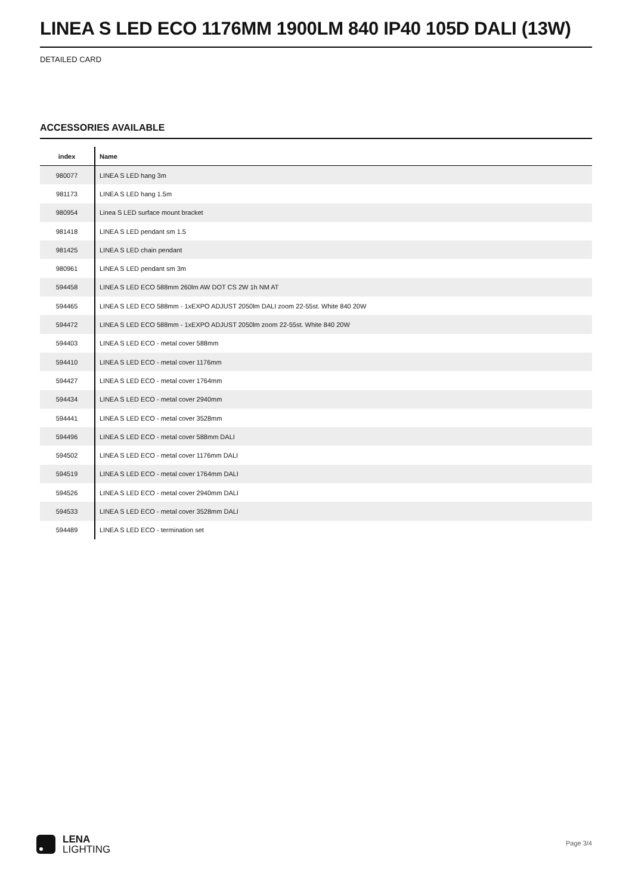LINEA S LED ECO 1176MM 1900LM 840 IP40 105D DALI (13W)
DETAILED CARD
ACCESSORIES AVAILABLE
| index | Name |
| --- | --- |
| 980077 | LINEA S LED hang 3m |
| 981173 | LINEA S LED hang 1.5m |
| 980954 | Linea S LED surface mount bracket |
| 981418 | LINEA S LED pendant sm 1.5 |
| 981425 | LINEA S LED chain pendant |
| 980961 | LINEA S LED pendant sm 3m |
| 594458 | LINEA S LED ECO 588mm 260lm AW DOT CS 2W 1h NM AT |
| 594465 | LINEA S LED ECO 588mm - 1xEXPO ADJUST 2050lm DALI zoom 22-55st. White 840 20W |
| 594472 | LINEA S LED ECO 588mm - 1xEXPO ADJUST 2050lm zoom 22-55st. White 840 20W |
| 594403 | LINEA S LED ECO - metal cover 588mm |
| 594410 | LINEA S LED ECO - metal cover 1176mm |
| 594427 | LINEA S LED ECO - metal cover 1764mm |
| 594434 | LINEA S LED ECO - metal cover 2940mm |
| 594441 | LINEA S LED ECO - metal cover 3528mm |
| 594496 | LINEA S LED ECO - metal cover 588mm DALI |
| 594502 | LINEA S LED ECO - metal cover 1176mm DALI |
| 594519 | LINEA S LED ECO - metal cover 1764mm DALI |
| 594526 | LINEA S LED ECO - metal cover 2940mm DALI |
| 594533 | LINEA S LED ECO - metal cover 3528mm DALI |
| 594489 | LINEA S LED ECO - termination set |
LENA
LIGHTING
Page 3/4